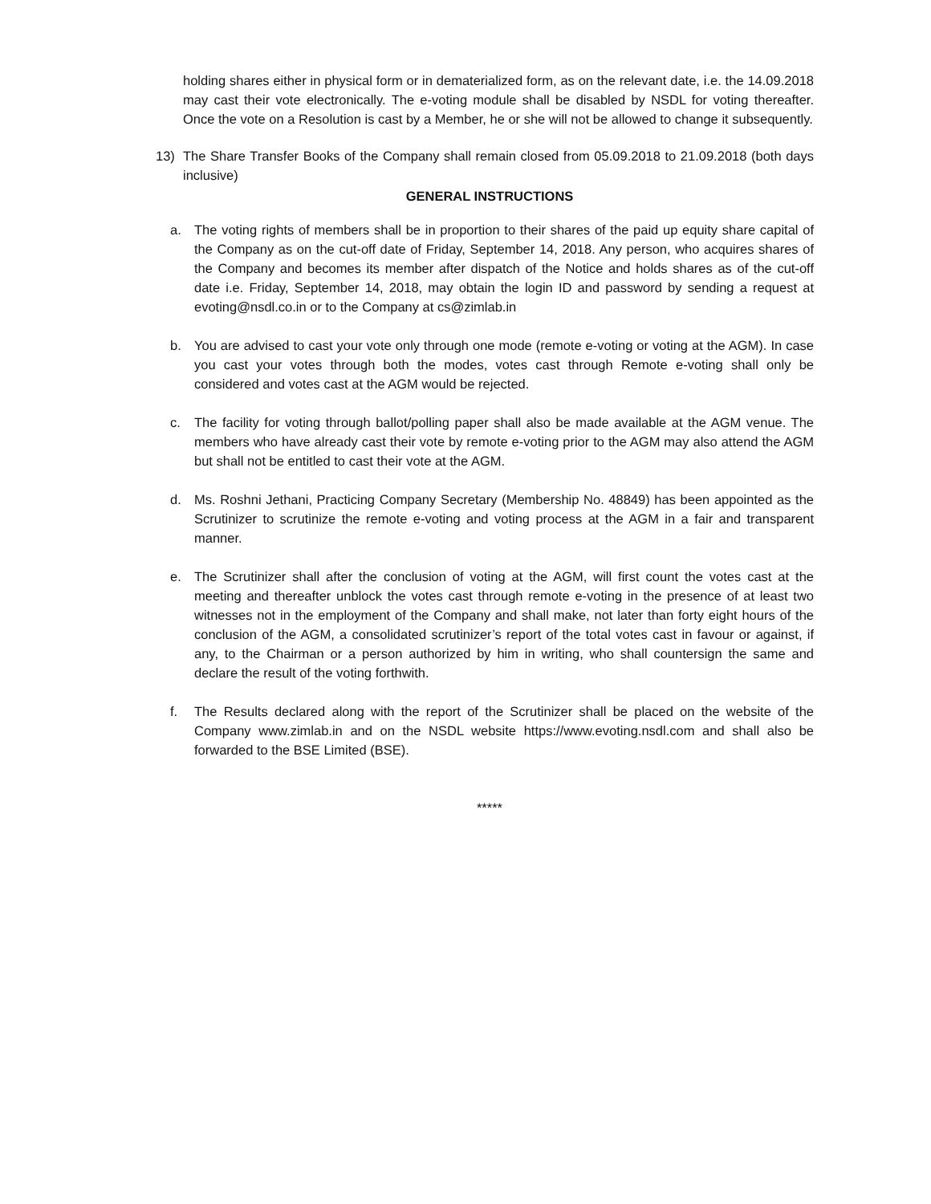holding shares either in physical form or in dematerialized form, as on the relevant date, i.e. the 14.09.2018 may cast their vote electronically. The e-voting module shall be disabled by NSDL for voting thereafter. Once the vote on a Resolution is cast by a Member, he or she will not be allowed to change it subsequently.
13) The Share Transfer Books of the Company shall remain closed from 05.09.2018 to 21.09.2018 (both days inclusive)
GENERAL INSTRUCTIONS
a. The voting rights of members shall be in proportion to their shares of the paid up equity share capital of the Company as on the cut-off date of Friday, September 14, 2018. Any person, who acquires shares of the Company and becomes its member after dispatch of the Notice and holds shares as of the cut-off date i.e. Friday, September 14, 2018, may obtain the login ID and password by sending a request at evoting@nsdl.co.in or to the Company at cs@zimlab.in
b. You are advised to cast your vote only through one mode (remote e-voting or voting at the AGM). In case you cast your votes through both the modes, votes cast through Remote e-voting shall only be considered and votes cast at the AGM would be rejected.
c. The facility for voting through ballot/polling paper shall also be made available at the AGM venue. The members who have already cast their vote by remote e-voting prior to the AGM may also attend the AGM but shall not be entitled to cast their vote at the AGM.
d. Ms. Roshni Jethani, Practicing Company Secretary (Membership No. 48849) has been appointed as the Scrutinizer to scrutinize the remote e-voting and voting process at the AGM in a fair and transparent manner.
e. The Scrutinizer shall after the conclusion of voting at the AGM, will first count the votes cast at the meeting and thereafter unblock the votes cast through remote e-voting in the presence of at least two witnesses not in the employment of the Company and shall make, not later than forty eight hours of the conclusion of the AGM, a consolidated scrutinizer’s report of the total votes cast in favour or against, if any, to the Chairman or a person authorized by him in writing, who shall countersign the same and declare the result of the voting forthwith.
f. The Results declared along with the report of the Scrutinizer shall be placed on the website of the Company www.zimlab.in and on the NSDL website https://www.evoting.nsdl.com and shall also be forwarded to the BSE Limited (BSE).
*****